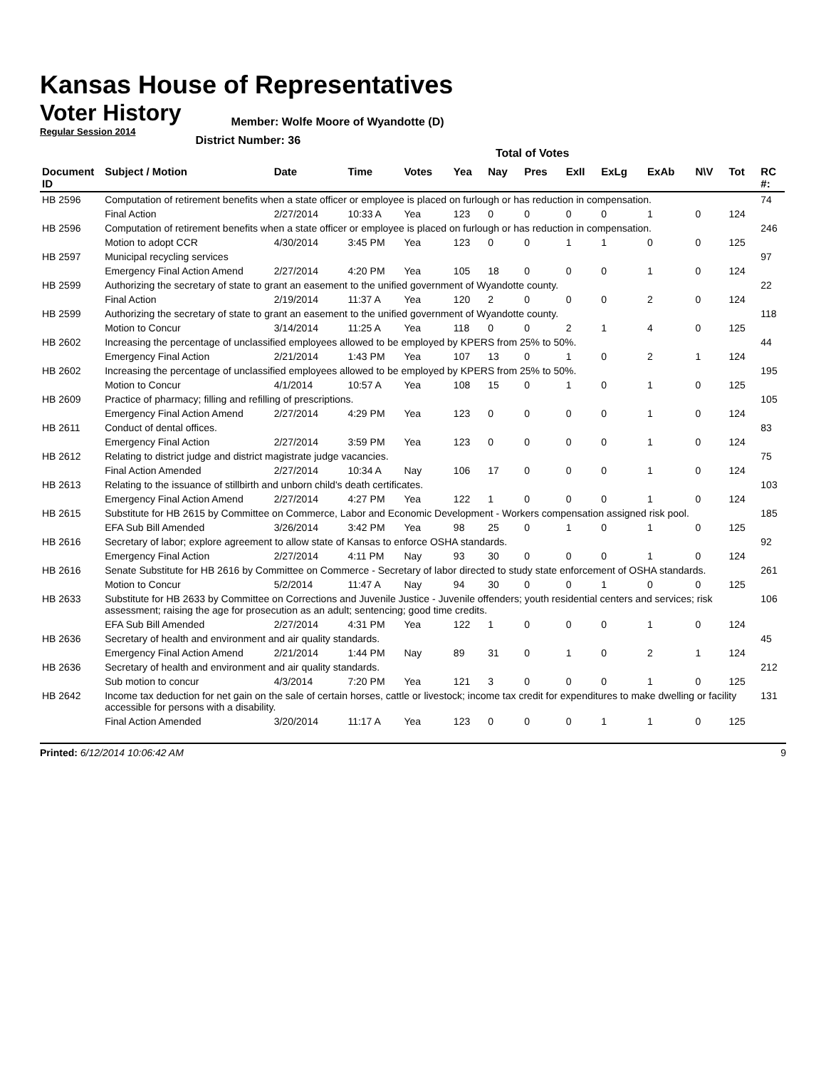Kansas House of Representatives
Voter History
Regular Session 2014
Member: Wolfe Moore of Wyandotte (D)
District Number: 36
Total of Votes
| Document ID | Subject / Motion | Date | Time | Votes | Yea | Nay | Pres | ExII | ExLg | ExAb | N\V | Tot | RC #: |
| --- | --- | --- | --- | --- | --- | --- | --- | --- | --- | --- | --- | --- | --- |
| HB 2596 | Computation of retirement benefits when a state officer or employee is placed on furlough or has reduction in compensation. | | | | | | | | | | | | 74 |
| | Final Action | 2/27/2014 | 10:33 A | Yea | 123 | 0 | 0 | 0 | 0 | 1 | 0 | 124 | |
| HB 2596 | Computation of retirement benefits when a state officer or employee is placed on furlough or has reduction in compensation. | | | | | | | | | | | | 246 |
| | Motion to adopt CCR | 4/30/2014 | 3:45 PM | Yea | 123 | 0 | 0 | 1 | 1 | 0 | 0 | 125 | |
| HB 2597 | Municipal recycling services | | | | | | | | | | | | 97 |
| | Emergency Final Action Amend | 2/27/2014 | 4:20 PM | Yea | 105 | 18 | 0 | 0 | 0 | 1 | 0 | 124 | |
| HB 2599 | Authorizing the secretary of state to grant an easement to the unified government of Wyandotte county. | | | | | | | | | | | | 22 |
| | Final Action | 2/19/2014 | 11:37 A | Yea | 120 | 2 | 0 | 0 | 0 | 2 | 0 | 124 | |
| HB 2599 | Authorizing the secretary of state to grant an easement to the unified government of Wyandotte county. | | | | | | | | | | | | 118 |
| | Motion to Concur | 3/14/2014 | 11:25 A | Yea | 118 | 0 | 0 | 2 | 1 | 4 | 0 | 125 | |
| HB 2602 | Increasing the percentage of unclassified employees allowed to be employed by KPERS from 25% to 50%. | | | | | | | | | | | | 44 |
| | Emergency Final Action | 2/21/2014 | 1:43 PM | Yea | 107 | 13 | 0 | 1 | 0 | 2 | 1 | 124 | |
| HB 2602 | Increasing the percentage of unclassified employees allowed to be employed by KPERS from 25% to 50%. | | | | | | | | | | | | 195 |
| | Motion to Concur | 4/1/2014 | 10:57 A | Yea | 108 | 15 | 0 | 1 | 0 | 1 | 0 | 125 | |
| HB 2609 | Practice of pharmacy; filling and refilling of prescriptions. | | | | | | | | | | | | 105 |
| | Emergency Final Action Amend | 2/27/2014 | 4:29 PM | Yea | 123 | 0 | 0 | 0 | 0 | 1 | 0 | 124 | |
| HB 2611 | Conduct of dental offices. | | | | | | | | | | | | 83 |
| | Emergency Final Action | 2/27/2014 | 3:59 PM | Yea | 123 | 0 | 0 | 0 | 0 | 1 | 0 | 124 | |
| HB 2612 | Relating to district judge and district magistrate judge vacancies. | | | | | | | | | | | | 75 |
| | Final Action Amended | 2/27/2014 | 10:34 A | Nay | 106 | 17 | 0 | 0 | 0 | 1 | 0 | 124 | |
| HB 2613 | Relating to the issuance of stillbirth and unborn child's death certificates. | | | | | | | | | | | | 103 |
| | Emergency Final Action Amend | 2/27/2014 | 4:27 PM | Yea | 122 | 1 | 0 | 0 | 0 | 1 | 0 | 124 | |
| HB 2615 | Substitute for HB 2615 by Committee on Commerce, Labor and Economic Development - Workers compensation assigned risk pool. | | | | | | | | | | | | 185 |
| | EFA Sub Bill Amended | 3/26/2014 | 3:42 PM | Yea | 98 | 25 | 0 | 1 | 0 | 1 | 0 | 125 | |
| HB 2616 | Secretary of labor; explore agreement to allow state of Kansas to enforce OSHA standards. | | | | | | | | | | | | 92 |
| | Emergency Final Action | 2/27/2014 | 4:11 PM | Nay | 93 | 30 | 0 | 0 | 0 | 1 | 0 | 124 | |
| HB 2616 | Senate Substitute for HB 2616 by Committee on Commerce - Secretary of labor directed to study state enforcement of OSHA standards. | | | | | | | | | | | | 261 |
| | Motion to Concur | 5/2/2014 | 11:47 A | Nay | 94 | 30 | 0 | 0 | 1 | 0 | 0 | 125 | |
| HB 2633 | Substitute for HB 2633 by Committee on Corrections and Juvenile Justice - Juvenile offenders; youth residential centers and services; risk assessment; raising the age for prosecution as an adult; sentencing; good time credits. | | | | | | | | | | | | 106 |
| | EFA Sub Bill Amended | 2/27/2014 | 4:31 PM | Yea | 122 | 1 | 0 | 0 | 0 | 1 | 0 | 124 | |
| HB 2636 | Secretary of health and environment and air quality standards. | | | | | | | | | | | | 45 |
| | Emergency Final Action Amend | 2/21/2014 | 1:44 PM | Nay | 89 | 31 | 0 | 1 | 0 | 2 | 1 | 124 | |
| HB 2636 | Secretary of health and environment and air quality standards. | | | | | | | | | | | | 212 |
| | Sub motion to concur | 4/3/2014 | 7:20 PM | Yea | 121 | 3 | 0 | 0 | 0 | 1 | 0 | 125 | |
| HB 2642 | Income tax deduction for net gain on the sale of certain horses, cattle or livestock; income tax credit for expenditures to make dwelling or facility accessible for persons with a disability. | | | | | | | | | | | | 131 |
| | Final Action Amended | 3/20/2014 | 11:17 A | Yea | 123 | 0 | 0 | 0 | 1 | 1 | 0 | 125 | |
Printed: 6/12/2014 10:06:42 AM 9